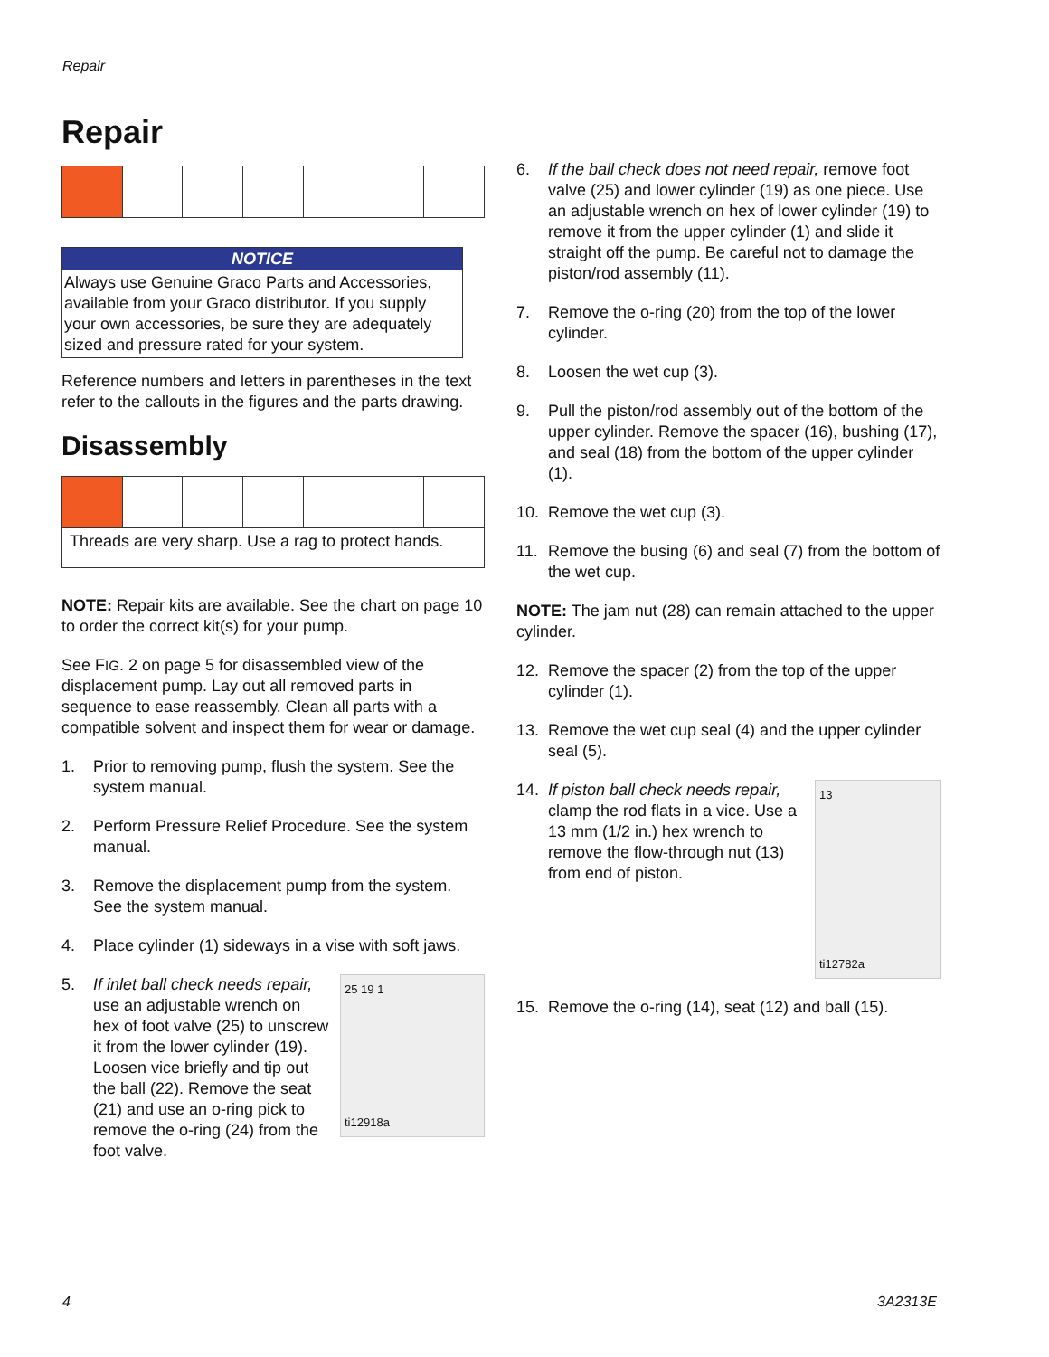Repair
Repair
NOTICE
Always use Genuine Graco Parts and Accessories, available from your Graco distributor. If you supply your own accessories, be sure they are adequately sized and pressure rated for your system.
Reference numbers and letters in parentheses in the text refer to the callouts in the figures and the parts drawing.
Disassembly
Threads are very sharp. Use a rag to protect hands.
NOTE: Repair kits are available. See the chart on page 10 to order the correct kit(s) for your pump.
See FIG. 2 on page 5 for disassembled view of the displacement pump. Lay out all removed parts in sequence to ease reassembly. Clean all parts with a compatible solvent and inspect them for wear or damage.
1. Prior to removing pump, flush the system. See the system manual.
2. Perform Pressure Relief Procedure. See the system manual.
3. Remove the displacement pump from the system. See the system manual.
4. Place cylinder (1) sideways in a vise with soft jaws.
5. 25 19 1
ti12918a
If inlet ball check needs repair, use an adjustable wrench on hex of foot valve (25) to unscrew it from the lower cylinder (19). Loosen vice briefly and tip out the ball (22). Remove the seat (21) and use an o-ring pick to remove the o-ring (24) from the foot valve.
6. If the ball check does not need repair, remove foot valve (25) and lower cylinder (19) as one piece. Use an adjustable wrench on hex of lower cylinder (19) to remove it from the upper cylinder (1) and slide it straight off the pump. Be careful not to damage the piston/rod assembly (11).
7. Remove the o-ring (20) from the top of the lower cylinder.
8. Loosen the wet cup (3).
9. Pull the piston/rod assembly out of the bottom of the upper cylinder. Remove the spacer (16), bushing (17), and seal (18) from the bottom of the upper cylinder (1).
10. Remove the wet cup (3).
11. Remove the busing (6) and seal (7) from the bottom of the wet cup.
NOTE: The jam nut (28) can remain attached to the upper cylinder.
12. Remove the spacer (2) from the top of the upper cylinder (1).
13. Remove the wet cup seal (4) and the upper cylinder seal (5).
14. 13
ti12782a
If piston ball check needs repair, clamp the rod flats in a vice. Use a 13 mm (1/2 in.) hex wrench to remove the flow-through nut (13) from end of piston.
15. Remove the o-ring (14), seat (12) and ball (15).
4 3A2313E